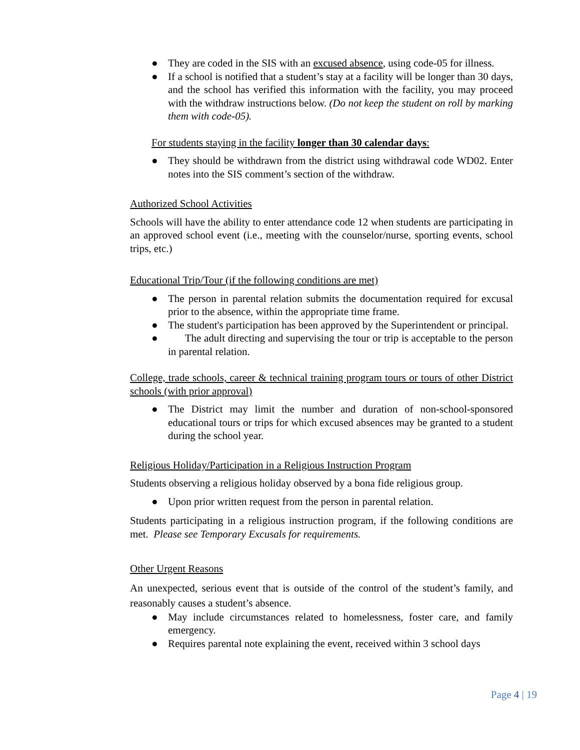● They are coded in the SIS with an excused absence, using code-05 for illness.
● If a school is notified that a student’s stay at a facility will be longer than 30 days, and the school has verified this information with the facility, you may proceed with the withdraw instructions below. (Do not keep the student on roll by marking them with code-05).
For students staying in the facility longer than 30 calendar days:
● They should be withdrawn from the district using withdrawal code WD02. Enter notes into the SIS comment’s section of the withdraw.
Authorized School Activities
Schools will have the ability to enter attendance code 12 when students are participating in an approved school event (i.e., meeting with the counselor/nurse, sporting events, school trips, etc.)
Educational Trip/Tour (if the following conditions are met)
● The person in parental relation submits the documentation required for excusal prior to the absence, within the appropriate time frame.
● The student's participation has been approved by the Superintendent or principal.
● The adult directing and supervising the tour or trip is acceptable to the person in parental relation.
College, trade schools, career & technical training program tours or tours of other District schools (with prior approval)
● The District may limit the number and duration of non-school-sponsored educational tours or trips for which excused absences may be granted to a student during the school year.
Religious Holiday/Participation in a Religious Instruction Program
Students observing a religious holiday observed by a bona fide religious group.
● Upon prior written request from the person in parental relation.
Students participating in a religious instruction program, if the following conditions are met. Please see Temporary Excusals for requirements.
Other Urgent Reasons
An unexpected, serious event that is outside of the control of the student’s family, and reasonably causes a student’s absence.
● May include circumstances related to homelessness, foster care, and family emergency.
● Requires parental note explaining the event, received within 3 school days
Page 4 | 19